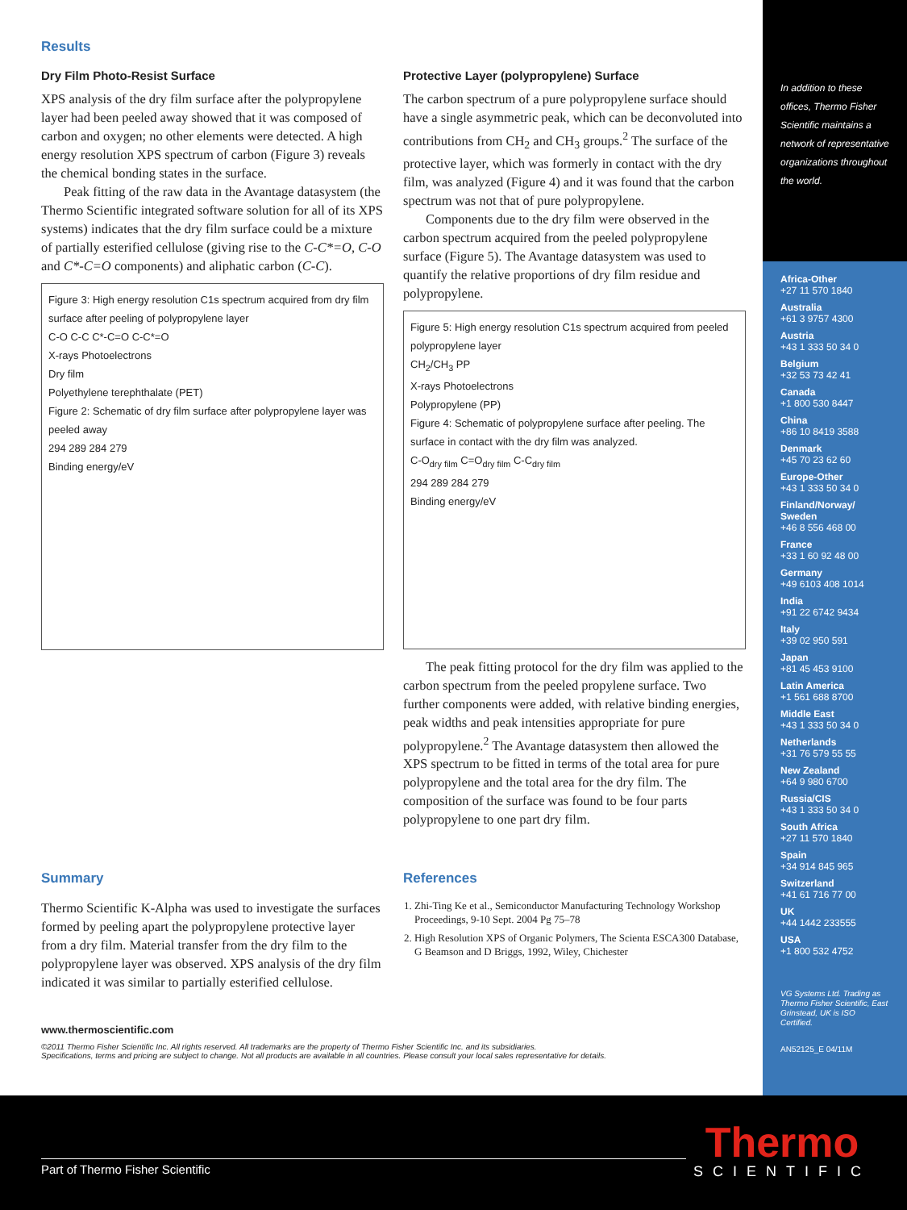Results
Dry Film Photo-Resist Surface
XPS analysis of the dry film surface after the polypropylene layer had been peeled away showed that it was composed of carbon and oxygen; no other elements were detected. A high energy resolution XPS spectrum of carbon (Figure 3) reveals the chemical bonding states in the surface.
Peak fitting of the raw data in the Avantage datasystem (the Thermo Scientific integrated software solution for all of its XPS systems) indicates that the dry film surface could be a mixture of partially esterified cellulose (giving rise to the C-C*=O, C-O and C*-C=O components) and aliphatic carbon (C-C).
Figure 3: High energy resolution C1s spectrum acquired from dry film surface after peeling of polypropylene layer
C-O C-C C*-C=O C-C*=O
X-rays Photoelectrons
Dry film
Polyethylene terephthalate (PET)
Figure 2: Schematic of dry film surface after polypropylene layer was peeled away
294 289 284 279
Binding energy/eV
Protective Layer (polypropylene) Surface
The carbon spectrum of a pure polypropylene surface should have a single asymmetric peak, which can be deconvoluted into contributions from CH<sub>2</sub> and CH<sub>3</sub> groups.<sup>2</sup> The surface of the protective layer, which was formerly in contact with the dry film, was analyzed (Figure 4) and it was found that the carbon spectrum was not that of pure polypropylene.
Components due to the dry film were observed in the carbon spectrum acquired from the peeled polypropylene surface (Figure 5). The Avantage datasystem was used to quantify the relative proportions of dry film residue and polypropylene.
Figure 5: High energy resolution C1s spectrum acquired from peeled polypropylene layer
CH<sub>2</sub>/CH<sub>3</sub> PP
X-rays Photoelectrons
Polypropylene (PP)
Figure 4: Schematic of polypropylene surface after peeling. The surface in contact with the dry film was analyzed.
C-O<sub>dry film</sub> C=O<sub>dry film</sub> C-C<sub>dry film</sub>
294 289 284 279
Binding energy/eV
The peak fitting protocol for the dry film was applied to the carbon spectrum from the peeled propylene surface. Two further components were added, with relative binding energies, peak widths and peak intensities appropriate for pure polypropylene.<sup>2</sup> The Avantage datasystem then allowed the XPS spectrum to be fitted in terms of the total area for pure polypropylene and the total area for the dry film. The composition of the surface was found to be four parts polypropylene to one part dry film.
Summary
Thermo Scientific K-Alpha was used to investigate the surfaces formed by peeling apart the polypropylene protective layer from a dry film. Material transfer from the dry film to the polypropylene layer was observed. XPS analysis of the dry film indicated it was similar to partially esterified cellulose.
References
1. Zhi-Ting Ke et al., Semiconductor Manufacturing Technology Workshop Proceedings, 9-10 Sept. 2004 Pg 75–78
2. High Resolution XPS of Organic Polymers, The Scienta ESCA300 Database, G Beamson and D Briggs, 1992, Wiley, Chichester
www.thermoscientific.com
©2011 Thermo Fisher Scientific Inc. All rights reserved. All trademarks are the property of Thermo Fisher Scientific Inc. and its subsidiaries.
Specifications, terms and pricing are subject to change. Not all products are available in all countries. Please consult your local sales representative for details.
In addition to these offices, Thermo Fisher Scientific maintains a network of representative organizations throughout the world.
Africa-Other
+27 11 570 1840
Australia
+61 3 9757 4300
Austria
+43 1 333 50 34 0
Belgium
+32 53 73 42 41
Canada
+1 800 530 8447
China
+86 10 8419 3588
Denmark
+45 70 23 62 60
Europe-Other
+43 1 333 50 34 0
Finland/Norway/ Sweden
+46 8 556 468 00
France
+33 1 60 92 48 00
Germany
+49 6103 408 1014
India
+91 22 6742 9434
Italy
+39 02 950 591
Japan
+81 45 453 9100
Latin America
+1 561 688 8700
Middle East
+43 1 333 50 34 0
Netherlands
+31 76 579 55 55
New Zealand
+64 9 980 6700
Russia/CIS
+43 1 333 50 34 0
South Africa
+27 11 570 1840
Spain
+34 914 845 965
Switzerland
+41 61 716 77 00
UK
+44 1442 233555
USA
+1 800 532 4752
VG Systems Ltd. Trading as Thermo Fisher Scientific, East Grinstead, UK is ISO Certified.
AN52125_E 04/11M
Part of Thermo Fisher Scientific
Thermo
SCIENTIFIC